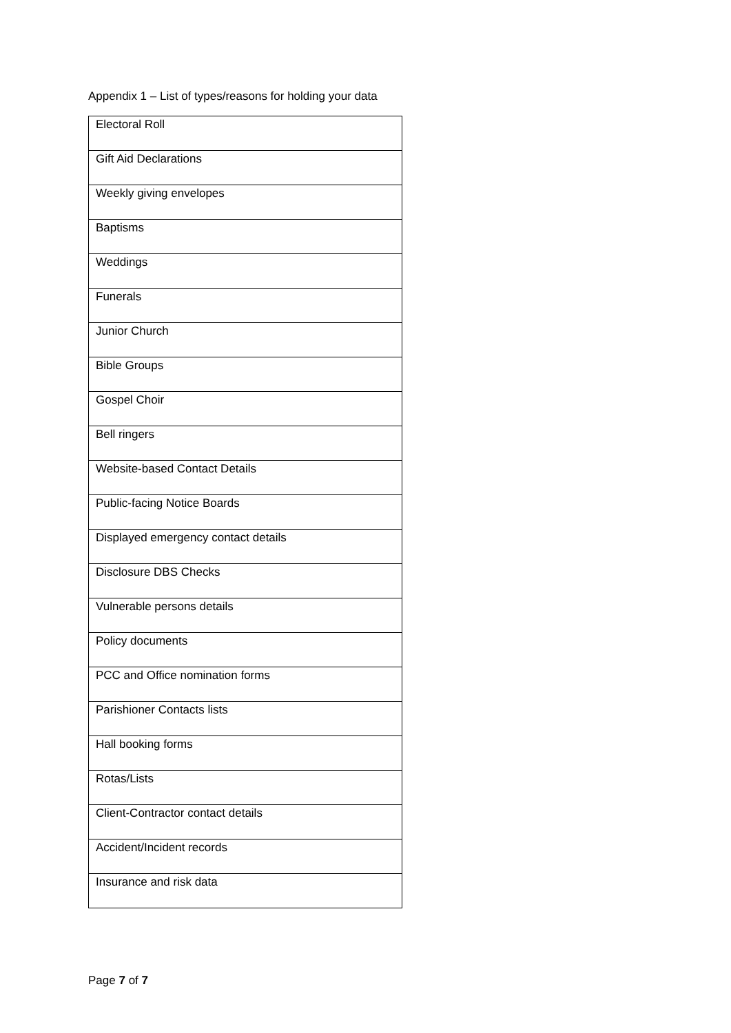Appendix 1 – List of types/reasons for holding your data
| Electoral Roll |
| Gift Aid Declarations |
| Weekly giving envelopes |
| Baptisms |
| Weddings |
| Funerals |
| Junior Church |
| Bible Groups |
| Gospel Choir |
| Bell ringers |
| Website-based Contact Details |
| Public-facing Notice Boards |
| Displayed emergency contact details |
| Disclosure DBS Checks |
| Vulnerable persons details |
| Policy documents |
| PCC and Office nomination forms |
| Parishioner Contacts lists |
| Hall booking forms |
| Rotas/Lists |
| Client-Contractor contact details |
| Accident/Incident records |
| Insurance and risk data |
Page 7 of 7